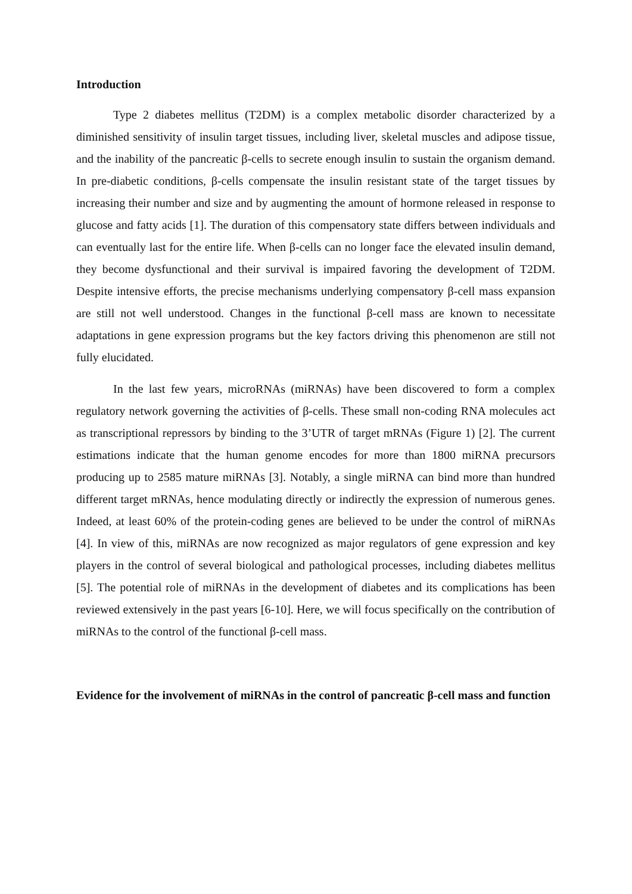Introduction
Type 2 diabetes mellitus (T2DM) is a complex metabolic disorder characterized by a diminished sensitivity of insulin target tissues, including liver, skeletal muscles and adipose tissue, and the inability of the pancreatic β-cells to secrete enough insulin to sustain the organism demand. In pre-diabetic conditions, β-cells compensate the insulin resistant state of the target tissues by increasing their number and size and by augmenting the amount of hormone released in response to glucose and fatty acids [1]. The duration of this compensatory state differs between individuals and can eventually last for the entire life. When β-cells can no longer face the elevated insulin demand, they become dysfunctional and their survival is impaired favoring the development of T2DM. Despite intensive efforts, the precise mechanisms underlying compensatory β-cell mass expansion are still not well understood. Changes in the functional β-cell mass are known to necessitate adaptations in gene expression programs but the key factors driving this phenomenon are still not fully elucidated.
In the last few years, microRNAs (miRNAs) have been discovered to form a complex regulatory network governing the activities of β-cells. These small non-coding RNA molecules act as transcriptional repressors by binding to the 3’UTR of target mRNAs (Figure 1) [2]. The current estimations indicate that the human genome encodes for more than 1800 miRNA precursors producing up to 2585 mature miRNAs [3]. Notably, a single miRNA can bind more than hundred different target mRNAs, hence modulating directly or indirectly the expression of numerous genes. Indeed, at least 60% of the protein-coding genes are believed to be under the control of miRNAs [4]. In view of this, miRNAs are now recognized as major regulators of gene expression and key players in the control of several biological and pathological processes, including diabetes mellitus [5]. The potential role of miRNAs in the development of diabetes and its complications has been reviewed extensively in the past years [6-10]. Here, we will focus specifically on the contribution of miRNAs to the control of the functional β-cell mass.
Evidence for the involvement of miRNAs in the control of pancreatic β-cell mass and function